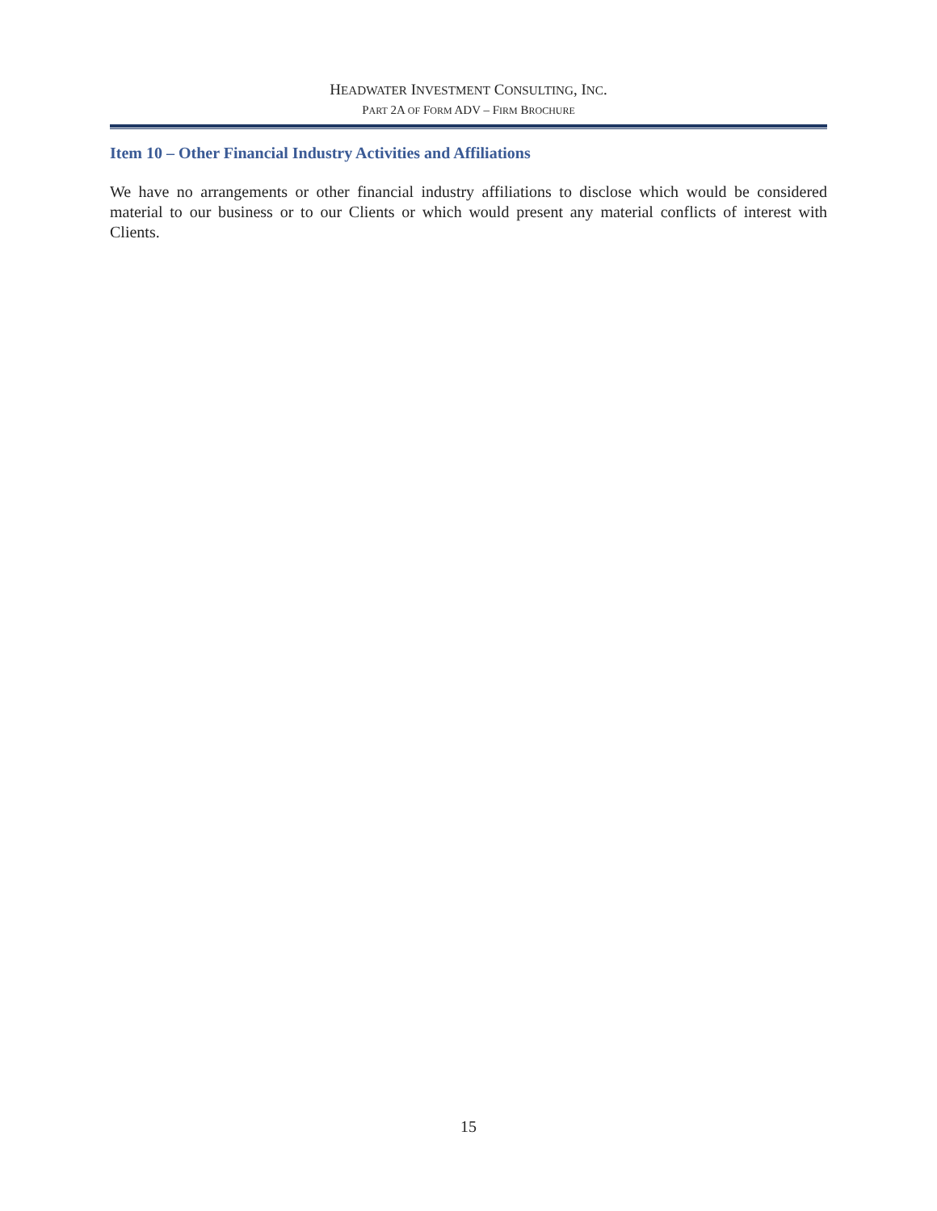HEADWATER INVESTMENT CONSULTING, INC.
PART 2A OF FORM ADV – FIRM BROCHURE
Item 10 – Other Financial Industry Activities and Affiliations
We have no arrangements or other financial industry affiliations to disclose which would be considered material to our business or to our Clients or which would present any material conflicts of interest with Clients.
15